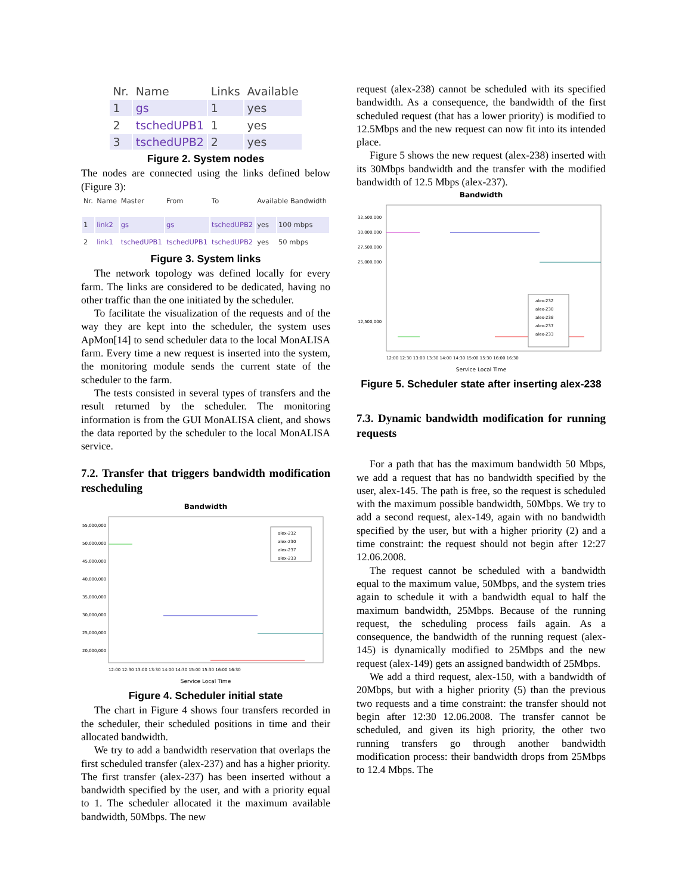| Nr. | Name | Links | Available |
| --- | --- | --- | --- |
| 1 | gs | 1 | yes |
| 2 | tschedUPB1 | 1 | yes |
| 3 | tschedUPB2 | 2 | yes |
Figure 2. System nodes
The nodes are connected using the links defined below (Figure 3):
| Nr. | Name | Master | From | To | Available Bandwidth | |
| --- | --- | --- | --- | --- | --- | --- |
| 1 | link2 | gs | gs | tschedUPB2 | yes | 100 mbps |
| 2 | link1 | tschedUPB1 | tschedUPB1 | tschedUPB2 | yes | 50 mbps |
Figure 3. System links
The network topology was defined locally for every farm. The links are considered to be dedicated, having no other traffic than the one initiated by the scheduler.
To facilitate the visualization of the requests and of the way they are kept into the scheduler, the system uses ApMon[14] to send scheduler data to the local MonALISA farm. Every time a new request is inserted into the system, the monitoring module sends the current state of the scheduler to the farm.
The tests consisted in several types of transfers and the result returned by the scheduler. The monitoring information is from the GUI MonALISA client, and shows the data reported by the scheduler to the local MonALISA service.
7.2. Transfer that triggers bandwidth modification rescheduling
Bandwidth
55,000,000
50,000,000
45,000,000
40,000,000
35,000,000
30,000,000
25,000,000
20,000,000
alex-232
alex-230
alex-237
alex-233
12:00 12:30 13:00 13:30 14:00 14:30 15:00 15:30 16:00 16:30
Service Local Time
Figure 4. Scheduler initial state
The chart in Figure 4 shows four transfers recorded in the scheduler, their scheduled positions in time and their allocated bandwidth.
We try to add a bandwidth reservation that overlaps the first scheduled transfer (alex-237) and has a higher priority. The first transfer (alex-237) has been inserted without a bandwidth specified by the user, and with a priority equal to 1. The scheduler allocated it the maximum available bandwidth, 50Mbps. The new
request (alex-238) cannot be scheduled with its specified bandwidth. As a consequence, the bandwidth of the first scheduled request (that has a lower priority) is modified to 12.5Mbps and the new request can now fit into its intended place.
Figure 5 shows the new request (alex-238) inserted with its 30Mbps bandwidth and the transfer with the modified bandwidth of 12.5 Mbps (alex-237).
Bandwidth
32,500,000
30,000,000
27,500,000
25,000,000
12,500,000
alex-232
alex-230
alex-238
alex-237
alex-233
12:00 12:30 13:00 13:30 14:00 14:30 15:00 15:30 16:00 16:30
Service Local Time
Figure 5. Scheduler state after inserting alex-238
7.3. Dynamic bandwidth modification for running requests
For a path that has the maximum bandwidth 50 Mbps, we add a request that has no bandwidth specified by the user, alex-145. The path is free, so the request is scheduled with the maximum possible bandwidth, 50Mbps. We try to add a second request, alex-149, again with no bandwidth specified by the user, but with a higher priority (2) and a time constraint: the request should not begin after 12:27 12.06.2008.
The request cannot be scheduled with a bandwidth equal to the maximum value, 50Mbps, and the system tries again to schedule it with a bandwidth equal to half the maximum bandwidth, 25Mbps. Because of the running request, the scheduling process fails again. As a consequence, the bandwidth of the running request (alex-145) is dynamically modified to 25Mbps and the new request (alex-149) gets an assigned bandwidth of 25Mbps.
We add a third request, alex-150, with a bandwidth of 20Mbps, but with a higher priority (5) than the previous two requests and a time constraint: the transfer should not begin after 12:30 12.06.2008. The transfer cannot be scheduled, and given its high priority, the other two running transfers go through another bandwidth modification process: their bandwidth drops from 25Mbps to 12.4 Mbps. The